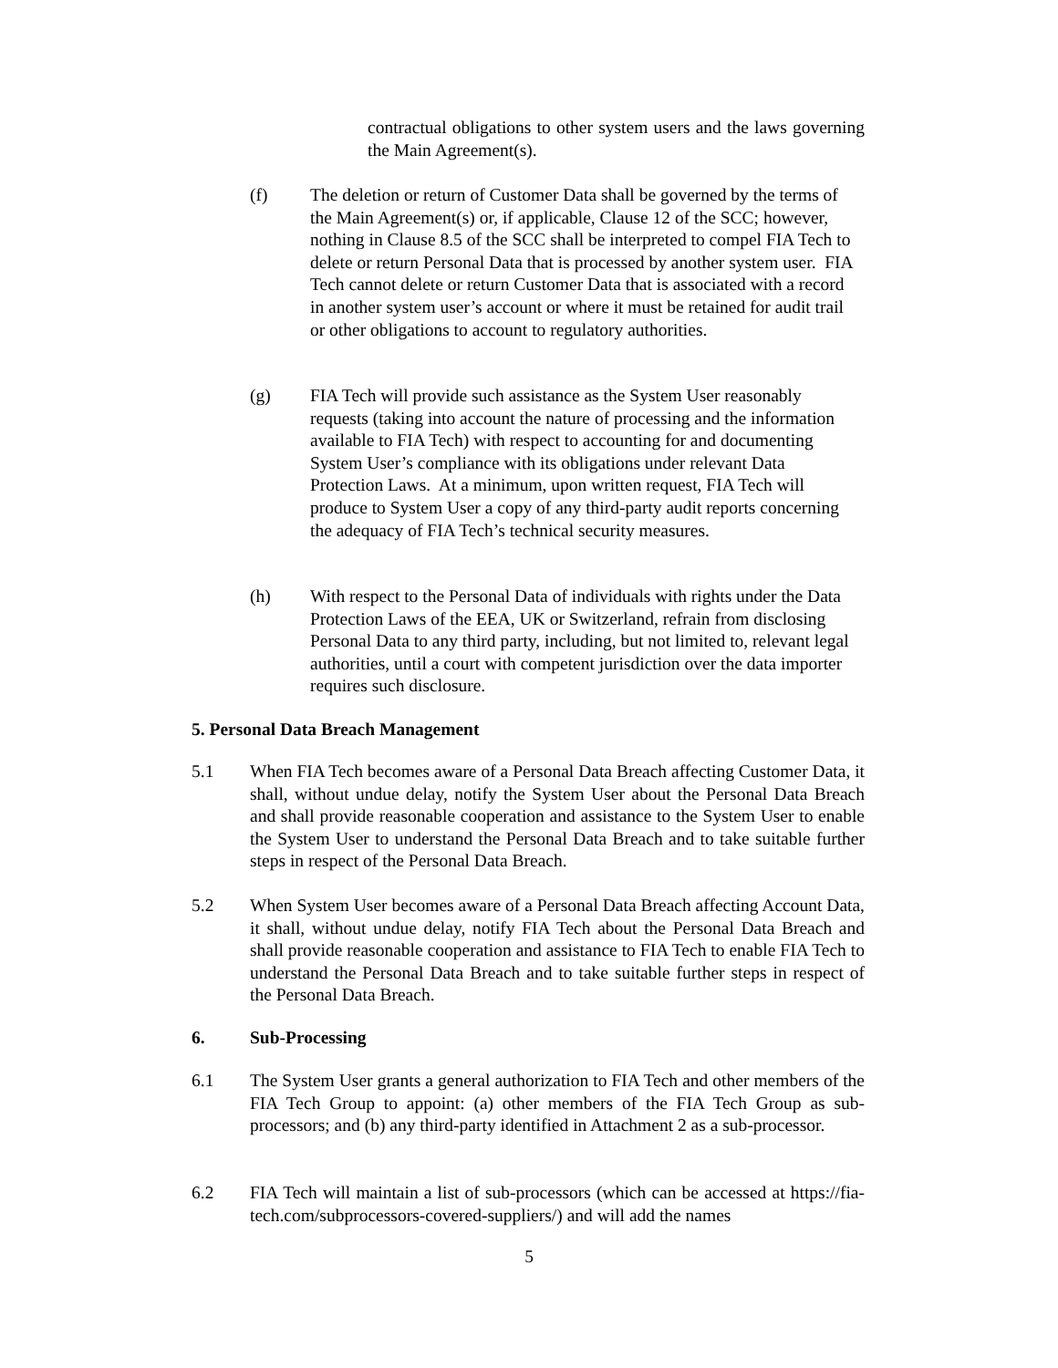contractual obligations to other system users and the laws governing the Main Agreement(s).
(f) The deletion or return of Customer Data shall be governed by the terms of the Main Agreement(s) or, if applicable, Clause 12 of the SCC; however, nothing in Clause 8.5 of the SCC shall be interpreted to compel FIA Tech to delete or return Personal Data that is processed by another system user. FIA Tech cannot delete or return Customer Data that is associated with a record in another system user’s account or where it must be retained for audit trail or other obligations to account to regulatory authorities.
(g) FIA Tech will provide such assistance as the System User reasonably requests (taking into account the nature of processing and the information available to FIA Tech) with respect to accounting for and documenting System User’s compliance with its obligations under relevant Data Protection Laws. At a minimum, upon written request, FIA Tech will produce to System User a copy of any third-party audit reports concerning the adequacy of FIA Tech’s technical security measures.
(h) With respect to the Personal Data of individuals with rights under the Data Protection Laws of the EEA, UK or Switzerland, refrain from disclosing Personal Data to any third party, including, but not limited to, relevant legal authorities, until a court with competent jurisdiction over the data importer requires such disclosure.
5. Personal Data Breach Management
5.1 When FIA Tech becomes aware of a Personal Data Breach affecting Customer Data, it shall, without undue delay, notify the System User about the Personal Data Breach and shall provide reasonable cooperation and assistance to the System User to enable the System User to understand the Personal Data Breach and to take suitable further steps in respect of the Personal Data Breach.
5.2 When System User becomes aware of a Personal Data Breach affecting Account Data, it shall, without undue delay, notify FIA Tech about the Personal Data Breach and shall provide reasonable cooperation and assistance to FIA Tech to enable FIA Tech to understand the Personal Data Breach and to take suitable further steps in respect of the Personal Data Breach.
6. Sub-Processing
6.1 The System User grants a general authorization to FIA Tech and other members of the FIA Tech Group to appoint: (a) other members of the FIA Tech Group as sub-processors; and (b) any third-party identified in Attachment 2 as a sub-processor.
6.2 FIA Tech will maintain a list of sub-processors (which can be accessed at https://fia-tech.com/subprocessors-covered-suppliers/) and will add the names
5